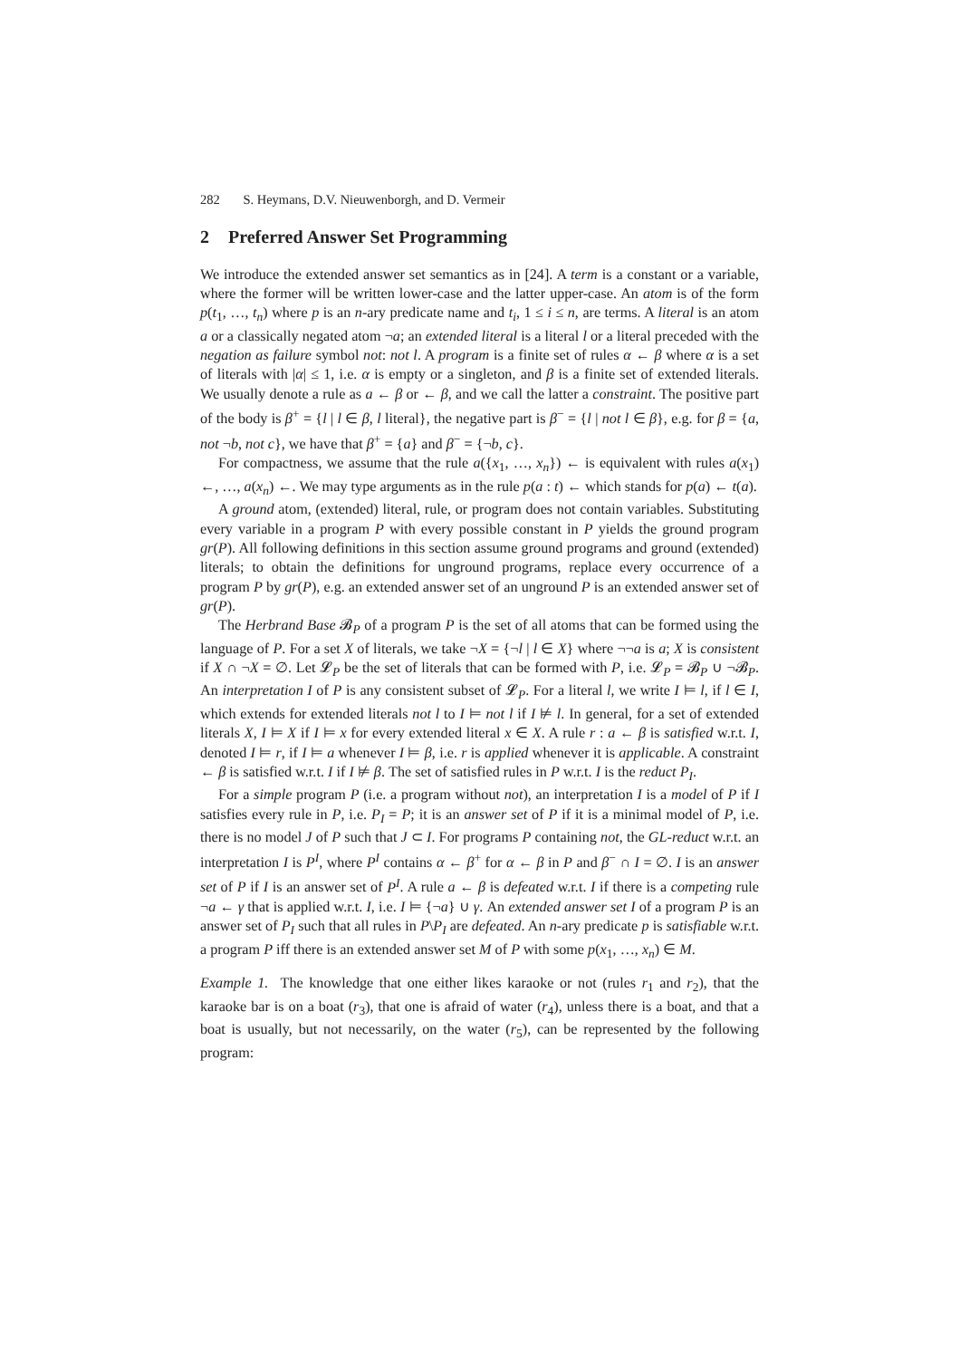282 S. Heymans, D.V. Nieuwenborgh, and D. Vermeir
2 Preferred Answer Set Programming
We introduce the extended answer set semantics as in [24]. A term is a constant or a variable, where the former will be written lower-case and the latter upper-case. An atom is of the form p(t<sub>1</sub>, …, t<sub>n</sub>) where p is an n-ary predicate name and t<sub>i</sub>, 1 ≤ i ≤ n, are terms. A literal is an atom a or a classically negated atom ¬a; an extended literal is a literal l or a literal preceded with the negation as failure symbol not: not l. A program is a finite set of rules α ← β where α is a set of literals with |α| ≤ 1, i.e. α is empty or a singleton, and β is a finite set of extended literals. We usually denote a rule as a ← β or ← β, and we call the latter a constraint. The positive part of the body is β<sup>+</sup> = {l | l ∈ β, l literal}, the negative part is β<sup>−</sup> = {l | not l ∈ β}, e.g. for β = {a, not ¬b, not c}, we have that β<sup>+</sup> = {a} and β<sup>−</sup> = {¬b, c}.
For compactness, we assume that the rule a({x<sub>1</sub>, …, x<sub>n</sub>}) ← is equivalent with rules a(x<sub>1</sub>) ←, …, a(x<sub>n</sub>) ←. We may type arguments as in the rule p(a : t) ← which stands for p(a) ← t(a).
A ground atom, (extended) literal, rule, or program does not contain variables. Substituting every variable in a program P with every possible constant in P yields the ground program gr(P). All following definitions in this section assume ground programs and ground (extended) literals; to obtain the definitions for unground programs, replace every occurrence of a program P by gr(P), e.g. an extended answer set of an unground P is an extended answer set of gr(P).
The Herbrand Base 𝓑<sub>P</sub> of a program P is the set of all atoms that can be formed using the language of P. For a set X of literals, we take ¬X = {¬l | l ∈ X} where ¬¬a is a; X is consistent if X ∩ ¬X = ∅. Let 𝓛<sub>P</sub> be the set of literals that can be formed with P, i.e. 𝓛<sub>P</sub> = 𝓑<sub>P</sub> ∪ ¬𝓑<sub>P</sub>. An interpretation I of P is any consistent subset of 𝓛<sub>P</sub>. For a literal l, we write I ⊨ l, if l ∈ I, which extends for extended literals not l to I ⊨ not l if I ⊭ l. In general, for a set of extended literals X, I ⊨ X if I ⊨ x for every extended literal x ∈ X. A rule r : a ← β is satisfied w.r.t. I, denoted I ⊨ r, if I ⊨ a whenever I ⊨ β, i.e. r is applied whenever it is applicable. A constraint ← β is satisfied w.r.t. I if I ⊭ β. The set of satisfied rules in P w.r.t. I is the reduct P<sub>I</sub>.
For a simple program P (i.e. a program without not), an interpretation I is a model of P if I satisfies every rule in P, i.e. P<sub>I</sub> = P; it is an answer set of P if it is a minimal model of P, i.e. there is no model J of P such that J ⊂ I. For programs P containing not, the GL-reduct w.r.t. an interpretation I is P<sup>I</sup>, where P<sup>I</sup> contains α ← β<sup>+</sup> for α ← β in P and β<sup>−</sup> ∩ I = ∅. I is an answer set of P if I is an answer set of P<sup>I</sup>. A rule a ← β is defeated w.r.t. I if there is a competing rule ¬a ← γ that is applied w.r.t. I, i.e. I ⊨ {¬a} ∪ γ. An extended answer set I of a program P is an answer set of P<sub>I</sub> such that all rules in P\P<sub>I</sub> are defeated. An n-ary predicate p is satisfiable w.r.t. a program P iff there is an extended answer set M of P with some p(x<sub>1</sub>, …, x<sub>n</sub>) ∈ M.
Example 1. The knowledge that one either likes karaoke or not (rules r<sub>1</sub> and r<sub>2</sub>), that the karaoke bar is on a boat (r<sub>3</sub>), that one is afraid of water (r<sub>4</sub>), unless there is a boat, and that a boat is usually, but not necessarily, on the water (r<sub>5</sub>), can be represented by the following program: